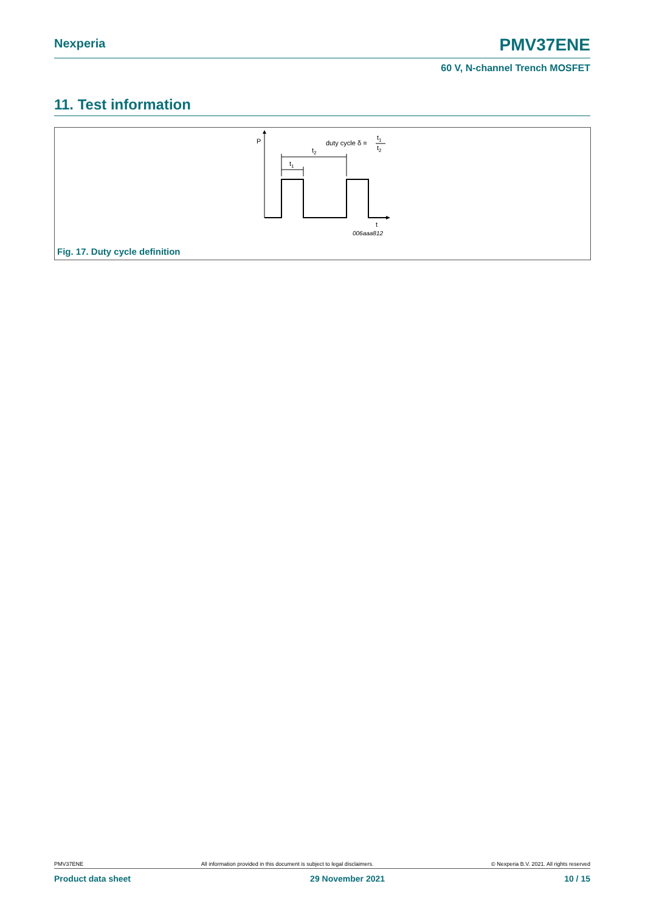Nexperia PMV37ENE
60 V, N-channel Trench MOSFET
11. Test information
P
t2
t1
duty cycle δ =
t1
t2
t
006aaa812
Fig. 17. Duty cycle definition
PMV37ENE All information provided in this document is subject to legal disclaimers. © Nexperia B.V. 2021. All rights reserved
Product data sheet 29 November 2021 10 / 15